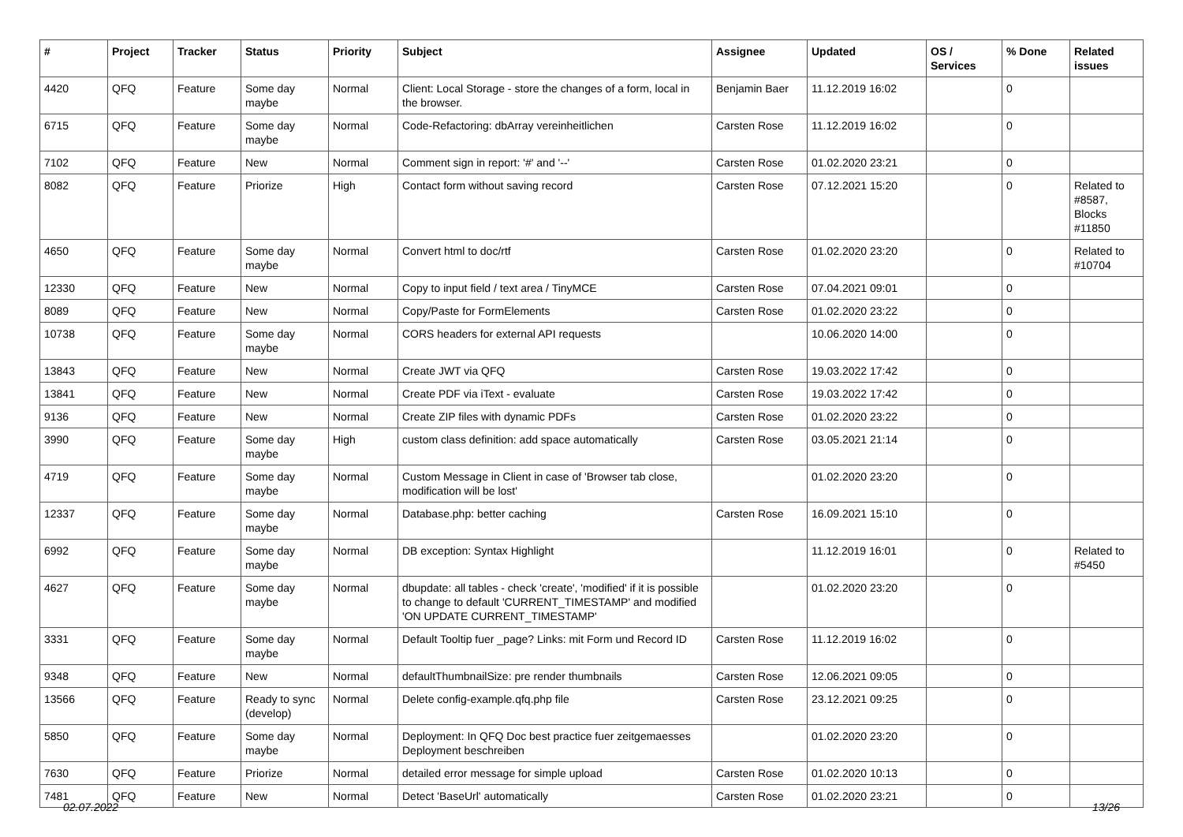| # | Project | Tracker | Status | Priority | Subject | Assignee | Updated | OS / Services | % Done | Related issues |
| --- | --- | --- | --- | --- | --- | --- | --- | --- | --- | --- |
| 4420 | QFQ | Feature | Some day maybe | Normal | Client: Local Storage - store the changes of a form, local in the browser. | Benjamin Baer | 11.12.2019 16:02 | | 0 | |
| 6715 | QFQ | Feature | Some day maybe | Normal | Code-Refactoring: dbArray vereinheitlichen | Carsten Rose | 11.12.2019 16:02 | | 0 | |
| 7102 | QFQ | Feature | New | Normal | Comment sign in report: '#' and '--' | Carsten Rose | 01.02.2020 23:21 | | 0 | |
| 8082 | QFQ | Feature | Priorize | High | Contact form without saving record | Carsten Rose | 07.12.2021 15:20 | | 0 | Related to #8587, Blocks #11850 |
| 4650 | QFQ | Feature | Some day maybe | Normal | Convert html to doc/rtf | Carsten Rose | 01.02.2020 23:20 | | 0 | Related to #10704 |
| 12330 | QFQ | Feature | New | Normal | Copy to input field / text area / TinyMCE | Carsten Rose | 07.04.2021 09:01 | | 0 | |
| 8089 | QFQ | Feature | New | Normal | Copy/Paste for FormElements | Carsten Rose | 01.02.2020 23:22 | | 0 | |
| 10738 | QFQ | Feature | Some day maybe | Normal | CORS headers for external API requests | | 10.06.2020 14:00 | | 0 | |
| 13843 | QFQ | Feature | New | Normal | Create JWT via QFQ | Carsten Rose | 19.03.2022 17:42 | | 0 | |
| 13841 | QFQ | Feature | New | Normal | Create PDF via iText - evaluate | Carsten Rose | 19.03.2022 17:42 | | 0 | |
| 9136 | QFQ | Feature | New | Normal | Create ZIP files with dynamic PDFs | Carsten Rose | 01.02.2020 23:22 | | 0 | |
| 3990 | QFQ | Feature | Some day maybe | High | custom class definition: add space automatically | Carsten Rose | 03.05.2021 21:14 | | 0 | |
| 4719 | QFQ | Feature | Some day maybe | Normal | Custom Message in Client in case of 'Browser tab close, modification will be lost' | | 01.02.2020 23:20 | | 0 | |
| 12337 | QFQ | Feature | Some day maybe | Normal | Database.php: better caching | Carsten Rose | 16.09.2021 15:10 | | 0 | |
| 6992 | QFQ | Feature | Some day maybe | Normal | DB exception: Syntax Highlight | | 11.12.2019 16:01 | | 0 | Related to #5450 |
| 4627 | QFQ | Feature | Some day maybe | Normal | dbupdate: all tables - check 'create', 'modified' if it is possible to change to default 'CURRENT_TIMESTAMP' and modified 'ON UPDATE CURRENT_TIMESTAMP' | | 01.02.2020 23:20 | | 0 | |
| 3331 | QFQ | Feature | Some day maybe | Normal | Default Tooltip fuer _page? Links: mit Form und Record ID | Carsten Rose | 11.12.2019 16:02 | | 0 | |
| 9348 | QFQ | Feature | New | Normal | defaultThumbnailSize: pre render thumbnails | Carsten Rose | 12.06.2021 09:05 | | 0 | |
| 13566 | QFQ | Feature | Ready to sync (develop) | Normal | Delete config-example.qfq.php file | Carsten Rose | 23.12.2021 09:25 | | 0 | |
| 5850 | QFQ | Feature | Some day maybe | Normal | Deployment: In QFQ Doc best practice fuer zeitgemaesses Deployment beschreiben | | 01.02.2020 23:20 | | 0 | |
| 7630 | QFQ | Feature | Priorize | Normal | detailed error message for simple upload | Carsten Rose | 01.02.2020 10:13 | | 0 | |
| 7481 | QFQ | Feature | New | Normal | Detect 'BaseUrl' automatically | Carsten Rose | 01.02.2020 23:21 | | 0 | |
02.07.2022 13/26